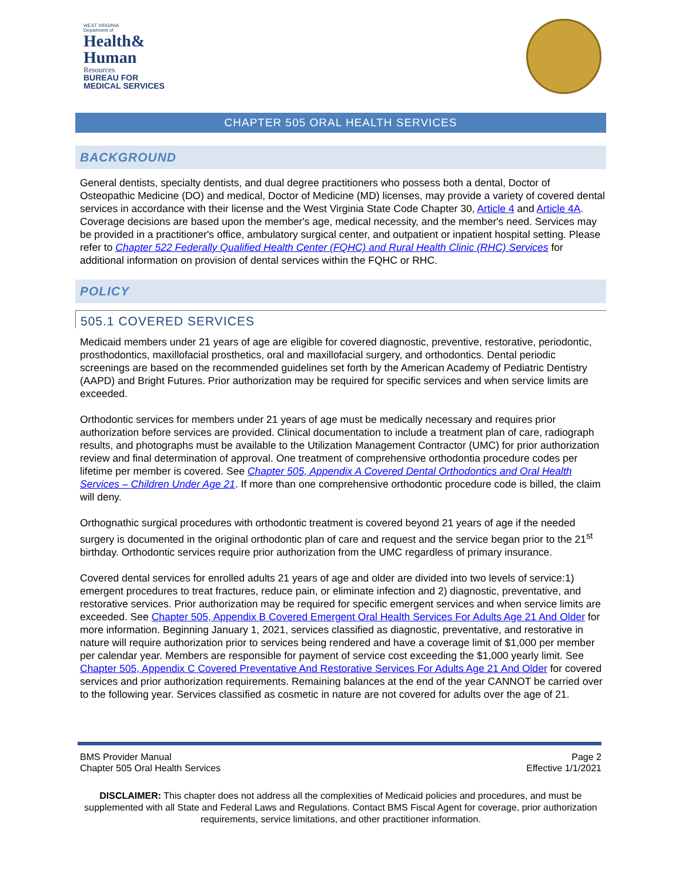WEST VIRGINIA
Department of
Health&
Human
Resources
BUREAU FOR
MEDICAL SERVICES
CHAPTER 505 ORAL HEALTH SERVICES
BACKGROUND
General dentists, specialty dentists, and dual degree practitioners who possess both a dental, Doctor of Osteopathic Medicine (DO) and medical, Doctor of Medicine (MD) licenses, may provide a variety of covered dental services in accordance with their license and the West Virginia State Code Chapter 30, Article 4 and Article 4A. Coverage decisions are based upon the member's age, medical necessity, and the member's need. Services may be provided in a practitioner's office, ambulatory surgical center, and outpatient or inpatient hospital setting. Please refer to Chapter 522 Federally Qualified Health Center (FQHC) and Rural Health Clinic (RHC) Services for additional information on provision of dental services within the FQHC or RHC.
POLICY
505.1 COVERED SERVICES
Medicaid members under 21 years of age are eligible for covered diagnostic, preventive, restorative, periodontic, prosthodontics, maxillofacial prosthetics, oral and maxillofacial surgery, and orthodontics. Dental periodic screenings are based on the recommended guidelines set forth by the American Academy of Pediatric Dentistry (AAPD) and Bright Futures. Prior authorization may be required for specific services and when service limits are exceeded.
Orthodontic services for members under 21 years of age must be medically necessary and requires prior authorization before services are provided. Clinical documentation to include a treatment plan of care, radiograph results, and photographs must be available to the Utilization Management Contractor (UMC) for prior authorization review and final determination of approval. One treatment of comprehensive orthodontia procedure codes per lifetime per member is covered. See Chapter 505, Appendix A Covered Dental Orthodontics and Oral Health Services – Children Under Age 21. If more than one comprehensive orthodontic procedure code is billed, the claim will deny.
Orthognathic surgical procedures with orthodontic treatment is covered beyond 21 years of age if the needed surgery is documented in the original orthodontic plan of care and request and the service began prior to the 21<sup>st</sup> birthday. Orthodontic services require prior authorization from the UMC regardless of primary insurance.
Covered dental services for enrolled adults 21 years of age and older are divided into two levels of service:1) emergent procedures to treat fractures, reduce pain, or eliminate infection and 2) diagnostic, preventative, and restorative services. Prior authorization may be required for specific emergent services and when service limits are exceeded. See Chapter 505, Appendix B Covered Emergent Oral Health Services For Adults Age 21 And Older for more information. Beginning January 1, 2021, services classified as diagnostic, preventative, and restorative in nature will require authorization prior to services being rendered and have a coverage limit of $1,000 per member per calendar year. Members are responsible for payment of service cost exceeding the $1,000 yearly limit. See Chapter 505, Appendix C Covered Preventative And Restorative Services For Adults Age 21 And Older for covered services and prior authorization requirements. Remaining balances at the end of the year CANNOT be carried over to the following year. Services classified as cosmetic in nature are not covered for adults over the age of 21.
BMS Provider Manual
Chapter 505 Oral Health Services
Page 2
Effective 1/1/2021
DISCLAIMER: This chapter does not address all the complexities of Medicaid policies and procedures, and must be supplemented with all State and Federal Laws and Regulations. Contact BMS Fiscal Agent for coverage, prior authorization requirements, service limitations, and other practitioner information.